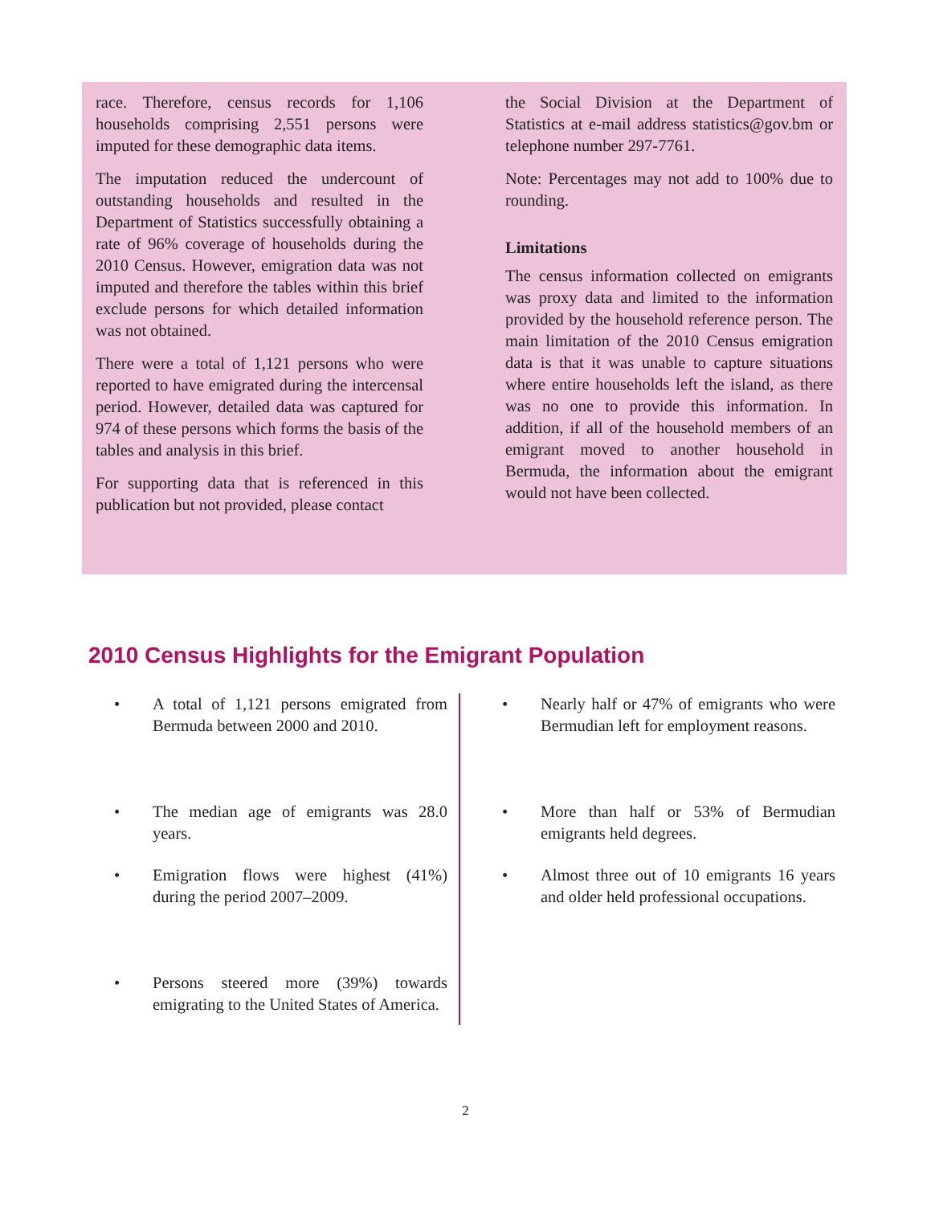race. Therefore, census records for 1,106 households comprising 2,551 persons were imputed for these demographic data items.
The imputation reduced the undercount of outstanding households and resulted in the Department of Statistics successfully obtaining a rate of 96% coverage of households during the 2010 Census. However, emigration data was not imputed and therefore the tables within this brief exclude persons for which detailed information was not obtained.
There were a total of 1,121 persons who were reported to have emigrated during the intercensal period. However, detailed data was captured for 974 of these persons which forms the basis of the tables and analysis in this brief.
For supporting data that is referenced in this publication but not provided, please contact
the Social Division at the Department of Statistics at e-mail address statistics@gov.bm or telephone number 297-7761.
Note: Percentages may not add to 100% due to rounding.
Limitations
The census information collected on emigrants was proxy data and limited to the information provided by the household reference person. The main limitation of the 2010 Census emigration data is that it was unable to capture situations where entire households left the island, as there was no one to provide this information. In addition, if all of the household members of an emigrant moved to another household in Bermuda, the information about the emigrant would not have been collected.
2010 Census Highlights for the Emigrant Population
• A total of 1,121 persons emigrated from Bermuda between 2000 and 2010.
• The median age of emigrants was 28.0 years.
• Emigration flows were highest (41%) during the period 2007–2009.
• Persons steered more (39%) towards emigrating to the United States of America.
• Nearly half or 47% of emigrants who were Bermudian left for employment reasons.
• More than half or 53% of Bermudian emigrants held degrees.
• Almost three out of 10 emigrants 16 years and older held professional occupations.
2